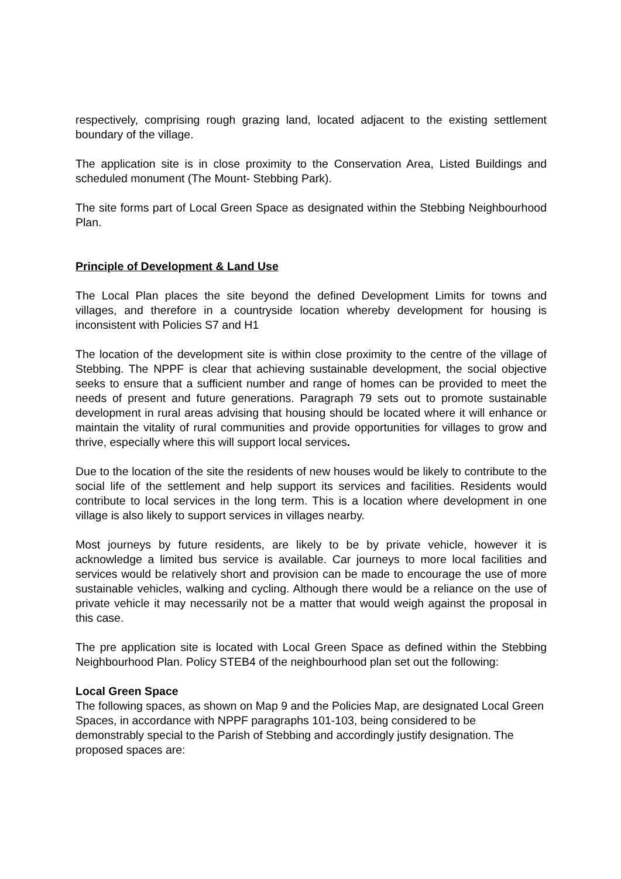respectively, comprising rough grazing land, located adjacent to the existing settlement boundary of the village.
The application site is in close proximity to the Conservation Area, Listed Buildings and scheduled monument (The Mount- Stebbing Park).
The site forms part of Local Green Space as designated within the Stebbing Neighbourhood Plan.
Principle of Development & Land Use
The Local Plan places the site beyond the defined Development Limits for towns and villages, and therefore in a countryside location whereby development for housing is inconsistent with Policies S7 and H1
The location of the development site is within close proximity to the centre of the village of Stebbing. The NPPF is clear that achieving sustainable development, the social objective seeks to ensure that a sufficient number and range of homes can be provided to meet the needs of present and future generations. Paragraph 79 sets out to promote sustainable development in rural areas advising that housing should be located where it will enhance or maintain the vitality of rural communities and provide opportunities for villages to grow and thrive, especially where this will support local services.
Due to the location of the site the residents of new houses would be likely to contribute to the social life of the settlement and help support its services and facilities. Residents would contribute to local services in the long term. This is a location where development in one village is also likely to support services in villages nearby.
Most journeys by future residents, are likely to be by private vehicle, however it is acknowledge a limited bus service is available. Car journeys to more local facilities and services would be relatively short and provision can be made to encourage the use of more sustainable vehicles, walking and cycling. Although there would be a reliance on the use of private vehicle it may necessarily not be a matter that would weigh against the proposal in this case.
The pre application site is located with Local Green Space as defined within the Stebbing Neighbourhood Plan. Policy STEB4 of the neighbourhood plan set out the following:
Local Green Space
The following spaces, as shown on Map 9 and the Policies Map, are designated Local Green Spaces, in accordance with NPPF paragraphs 101-103, being considered to be demonstrably special to the Parish of Stebbing and accordingly justify designation. The proposed spaces are: